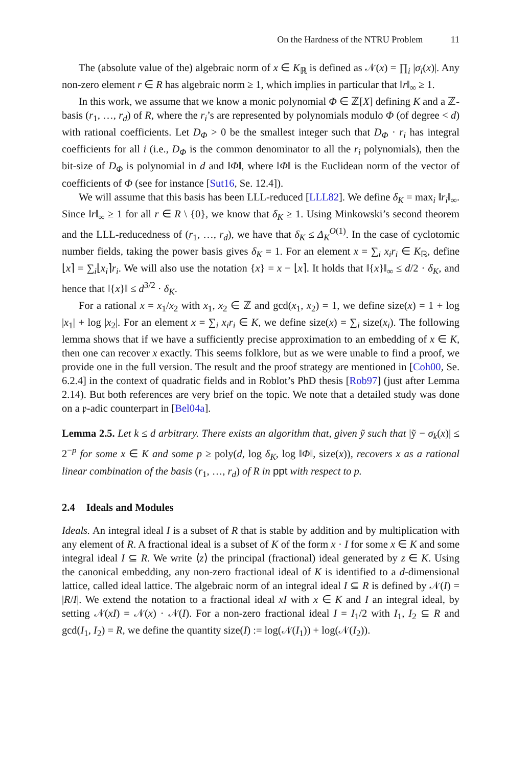On the Hardness of the NTRU Problem 11
The (absolute value of the) algebraic norm of x ∈ K<sub>ℝ</sub> is defined as 𝒩(x) = ∏<sub>i</sub> |σ<sub>i</sub>(x)|. Any non-zero element r ∈ R has algebraic norm ≥ 1, which implies in particular that ‖r‖<sub>∞</sub> ≥ 1.
In this work, we assume that we know a monic polynomial Φ ∈ ℤ[X] defining K and a ℤ-basis (r<sub>1</sub>, …, r<sub>d</sub>) of R, where the r<sub>i</sub>’s are represented by polynomials modulo Φ (of degree < d) with rational coefficients. Let D<sub>Φ</sub> > 0 be the smallest integer such that D<sub>Φ</sub> · r<sub>i</sub> has integral coefficients for all i (i.e., D<sub>Φ</sub> is the common denominator to all the r<sub>i</sub> polynomials), then the bit-size of D<sub>Φ</sub> is polynomial in d and ‖Φ‖, where ‖Φ‖ is the Euclidean norm of the vector of coefficients of Φ (see for instance [Sut16, Se. 12.4]).
We will assume that this basis has been LLL-reduced [LLL82]. We define δ<sub>K</sub> = max<sub>i</sub> ‖r<sub>i</sub>‖<sub>∞</sub>. Since ‖r‖<sub>∞</sub> ≥ 1 for all r ∈ R \ {0}, we know that δ<sub>K</sub> ≥ 1. Using Minkowski’s second theorem and the LLL-reducedness of (r<sub>1</sub>, …, r<sub>d</sub>), we have that δ<sub>K</sub> ≤ Δ<sub>K</sub><sup>O(1)</sup>. In the case of cyclotomic number fields, taking the power basis gives δ<sub>K</sub> = 1. For an element x = ∑<sub>i</sub> x<sub>i</sub>r<sub>i</sub> ∈ K<sub>ℝ</sub>, define ⌊x⌉ = ∑<sub>i</sub>⌊x<sub>i</sub>⌉r<sub>i</sub>. We will also use the notation {x} = x − ⌊x⌉. It holds that ‖{x}‖<sub>∞</sub> ≤ d/2 · δ<sub>K</sub>, and hence that ‖{x}‖ ≤ d<sup>3/2</sup> · δ<sub>K</sub>.
For a rational x = x<sub>1</sub>/x<sub>2</sub> with x<sub>1</sub>, x<sub>2</sub> ∈ ℤ and gcd(x<sub>1</sub>, x<sub>2</sub>) = 1, we define size(x) = 1 + log |x<sub>1</sub>| + log |x<sub>2</sub>|. For an element x = ∑<sub>i</sub> x<sub>i</sub>r<sub>i</sub> ∈ K, we define size(x) = ∑<sub>i</sub> size(x<sub>i</sub>). The following lemma shows that if we have a sufficiently precise approximation to an embedding of x ∈ K, then one can recover x exactly. This seems folklore, but as we were unable to find a proof, we provide one in the full version. The result and the proof strategy are mentioned in [Coh00, Se. 6.2.4] in the context of quadratic fields and in Roblot’s PhD thesis [Rob97] (just after Lemma 2.14). But both references are very brief on the topic. We note that a detailed study was done on a 𝔭-adic counterpart in [Bel04a].
Lemma 2.5. Let k ≤ d arbitrary. There exists an algorithm that, given ỹ such that |ỹ − σ<sub>k</sub>(x)| ≤ 2<sup>−p</sup> for some x ∈ K and some p ≥ poly(d, log δ<sub>K</sub>, log ‖Φ‖, size(x)), recovers x as a rational linear combination of the basis (r<sub>1</sub>, …, r<sub>d</sub>) of R in ppt with respect to p.
2.4 Ideals and Modules
Ideals. An integral ideal I is a subset of R that is stable by addition and by multiplication with any element of R. A fractional ideal is a subset of K of the form x · I for some x ∈ K and some integral ideal I ⊆ R. We write ⟨z⟩ the principal (fractional) ideal generated by z ∈ K. Using the canonical embedding, any non-zero fractional ideal of K is identified to a d-dimensional lattice, called ideal lattice. The algebraic norm of an integral ideal I ⊆ R is defined by 𝒩(I) = |R/I|. We extend the notation to a fractional ideal xI with x ∈ K and I an integral ideal, by setting 𝒩(xI) = 𝒩(x) · 𝒩(I). For a non-zero fractional ideal I = I<sub>1</sub>/2 with I<sub>1</sub>, I<sub>2</sub> ⊆ R and gcd(I<sub>1</sub>, I<sub>2</sub>) = R, we define the quantity size(I) := log(𝒩(I<sub>1</sub>)) + log(𝒩(I<sub>2</sub>)).